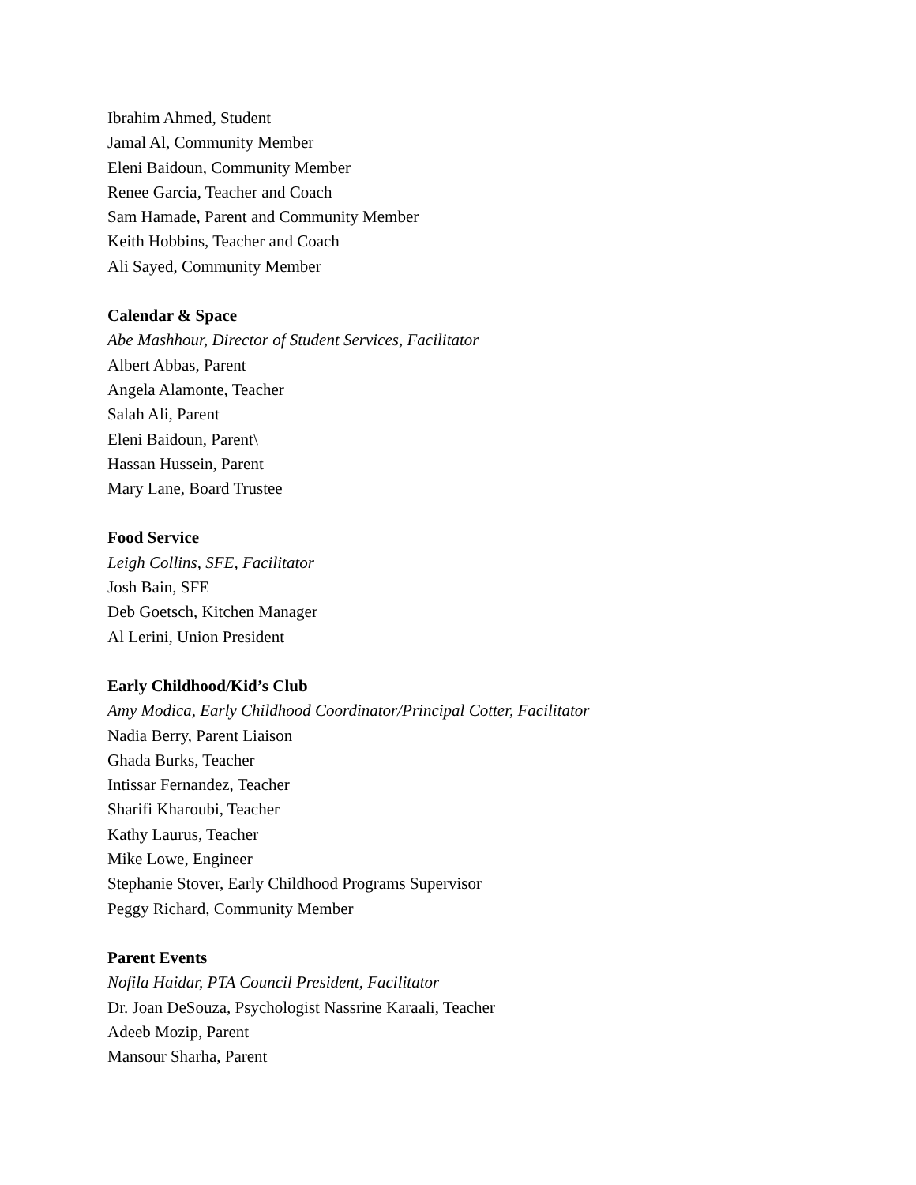Ibrahim Ahmed, Student
Jamal Al, Community Member
Eleni Baidoun, Community Member
Renee Garcia, Teacher and Coach
Sam Hamade, Parent and Community Member
Keith Hobbins, Teacher and Coach
Ali Sayed, Community Member
Calendar & Space
Abe Mashhour, Director of Student Services, Facilitator
Albert Abbas, Parent
Angela Alamonte, Teacher
Salah Ali, Parent
Eleni Baidoun, Parent\
Hassan Hussein, Parent
Mary Lane, Board Trustee
Food Service
Leigh Collins, SFE, Facilitator
Josh Bain, SFE
Deb Goetsch, Kitchen Manager
Al Lerini, Union President
Early Childhood/Kid’s Club
Amy Modica, Early Childhood Coordinator/Principal Cotter, Facilitator
Nadia Berry, Parent Liaison
Ghada Burks, Teacher
Intissar Fernandez, Teacher
Sharifi Kharoubi, Teacher
Kathy Laurus, Teacher
Mike Lowe, Engineer
Stephanie Stover, Early Childhood Programs Supervisor
Peggy Richard, Community Member
Parent Events
Nofila Haidar, PTA Council President, Facilitator
Dr. Joan DeSouza, Psychologist Nassrine Karaali, Teacher
Adeeb Mozip, Parent
Mansour Sharha, Parent